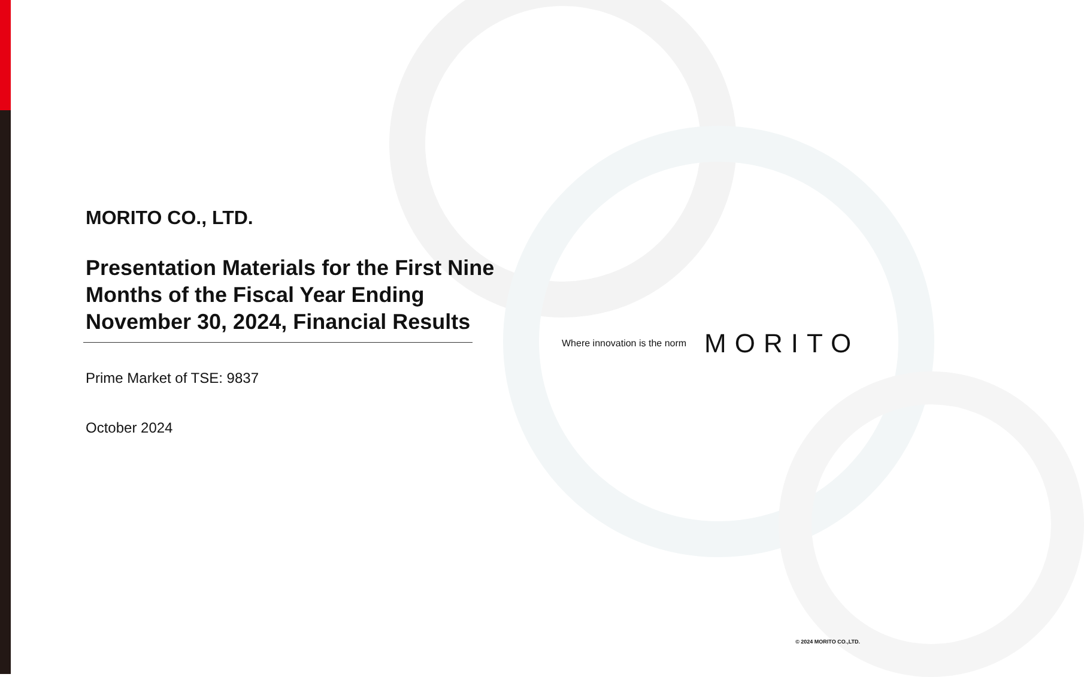MORITO CO., LTD.
Presentation Materials for the First Nine Months of the Fiscal Year Ending November 30, 2024, Financial Results
Prime Market of TSE: 9837
October 2024
Where innovation is the norm MORITO
© 2024 MORITO CO.,LTD.